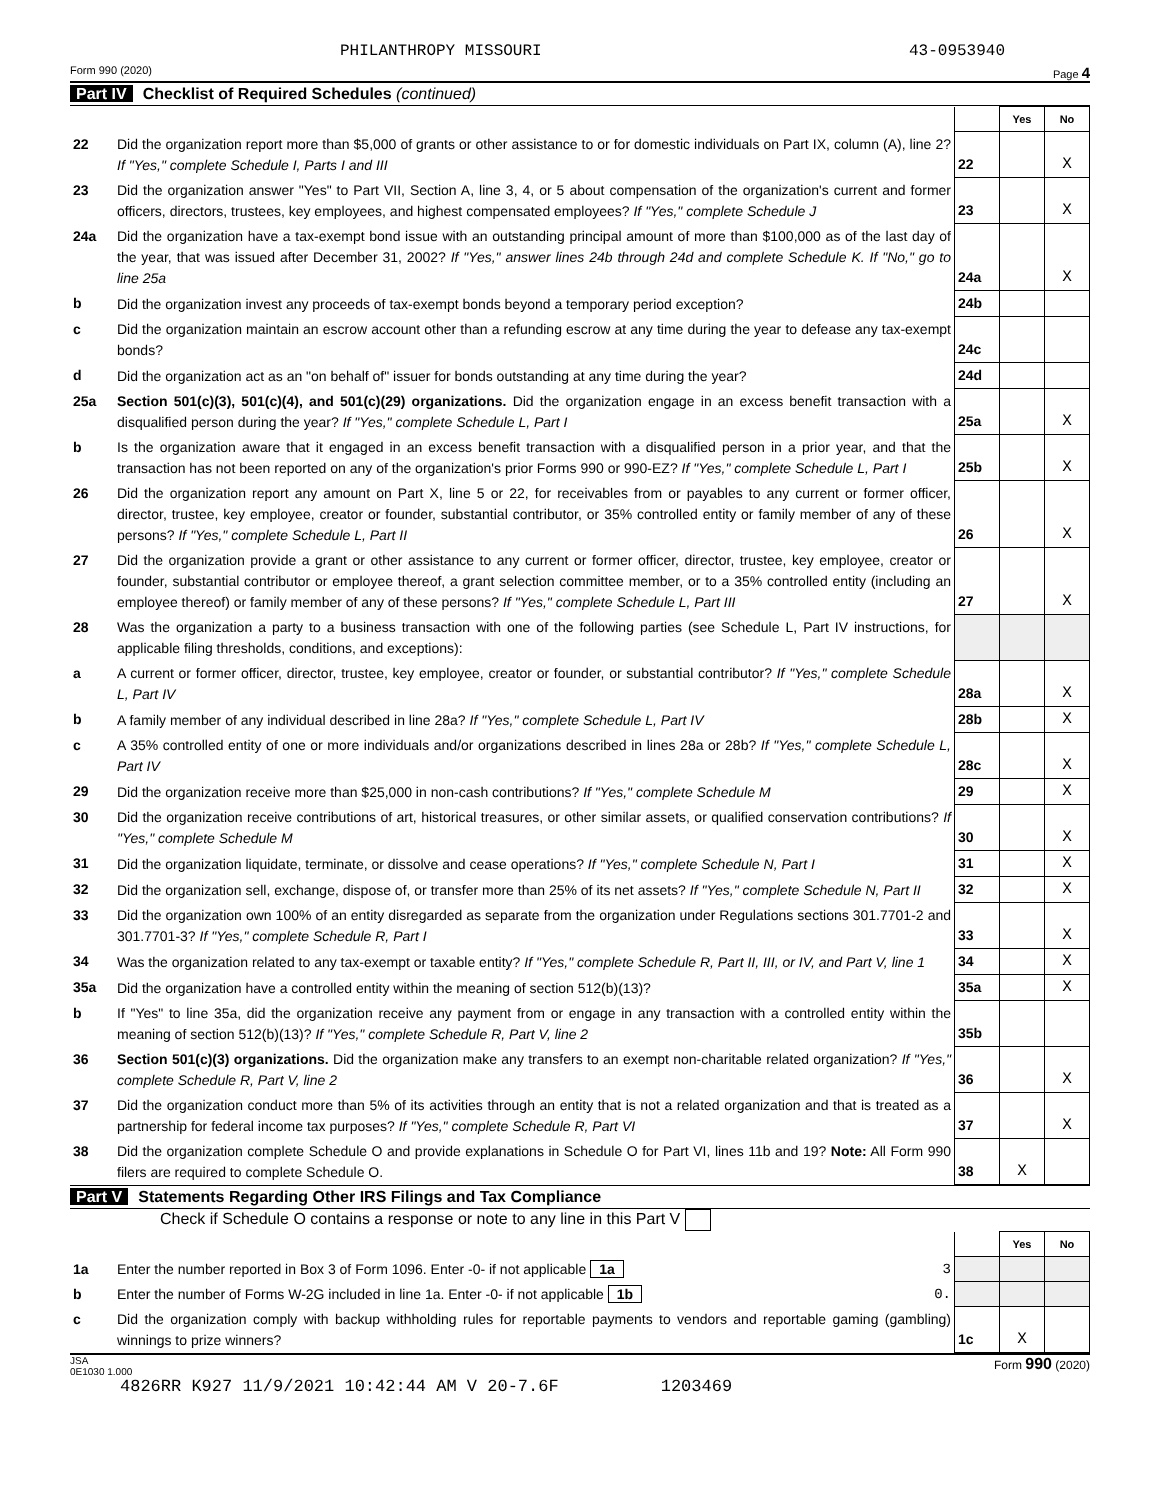PHILANTHROPY MISSOURI 43-0953940
Form 990 (2020) Page 4
Part IV Checklist of Required Schedules (continued)
| | | | Yes | No |
| 22 | Did the organization report more than $5,000 of grants or other assistance to or for domestic individuals on Part IX, column (A), line 2? If "Yes," complete Schedule I, Parts I and III | 22 | | X |
| 23 | Did the organization answer "Yes" to Part VII, Section A, line 3, 4, or 5 about compensation of the organization's current and former officers, directors, trustees, key employees, and highest compensated employees? If "Yes," complete Schedule J | 23 | | X |
| 24a | Did the organization have a tax-exempt bond issue with an outstanding principal amount of more than $100,000 as of the last day of the year, that was issued after December 31, 2002? If "Yes," answer lines 24b through 24d and complete Schedule K. If "No," go to line 25a | 24a | | X |
| b | Did the organization invest any proceeds of tax-exempt bonds beyond a temporary period exception? | 24b | | |
| c | Did the organization maintain an escrow account other than a refunding escrow at any time during the year to defease any tax-exempt bonds? | 24c | | |
| d | Did the organization act as an "on behalf of" issuer for bonds outstanding at any time during the year? | 24d | | |
| 25a | Section 501(c)(3), 501(c)(4), and 501(c)(29) organizations. Did the organization engage in an excess benefit transaction with a disqualified person during the year? If "Yes," complete Schedule L, Part I | 25a | | X |
| b | Is the organization aware that it engaged in an excess benefit transaction with a disqualified person in a prior year, and that the transaction has not been reported on any of the organization's prior Forms 990 or 990-EZ? If "Yes," complete Schedule L, Part I | 25b | | X |
| 26 | Did the organization report any amount on Part X, line 5 or 22, for receivables from or payables to any current or former officer, director, trustee, key employee, creator or founder, substantial contributor, or 35% controlled entity or family member of any of these persons? If "Yes," complete Schedule L, Part II | 26 | | X |
| 27 | Did the organization provide a grant or other assistance to any current or former officer, director, trustee, key employee, creator or founder, substantial contributor or employee thereof, a grant selection committee member, or to a 35% controlled entity (including an employee thereof) or family member of any of these persons? If "Yes," complete Schedule L, Part III | 27 | | X |
| 28 | Was the organization a party to a business transaction with one of the following parties (see Schedule L, Part IV instructions, for applicable filing thresholds, conditions, and exceptions): | | | |
| a | A current or former officer, director, trustee, key employee, creator or founder, or substantial contributor? If "Yes," complete Schedule L, Part IV | 28a | | X |
| b | A family member of any individual described in line 28a? If "Yes," complete Schedule L, Part IV | 28b | | X |
| c | A 35% controlled entity of one or more individuals and/or organizations described in lines 28a or 28b? If "Yes," complete Schedule L, Part IV | 28c | | X |
| 29 | Did the organization receive more than $25,000 in non-cash contributions? If "Yes," complete Schedule M | 29 | | X |
| 30 | Did the organization receive contributions of art, historical treasures, or other similar assets, or qualified conservation contributions? If "Yes," complete Schedule M | 30 | | X |
| 31 | Did the organization liquidate, terminate, or dissolve and cease operations? If "Yes," complete Schedule N, Part I | 31 | | X |
| 32 | Did the organization sell, exchange, dispose of, or transfer more than 25% of its net assets? If "Yes," complete Schedule N, Part II | 32 | | X |
| 33 | Did the organization own 100% of an entity disregarded as separate from the organization under Regulations sections 301.7701-2 and 301.7701-3? If "Yes," complete Schedule R, Part I | 33 | | X |
| 34 | Was the organization related to any tax-exempt or taxable entity? If "Yes," complete Schedule R, Part II, III, or IV, and Part V, line 1 | 34 | | X |
| 35a | Did the organization have a controlled entity within the meaning of section 512(b)(13)? | 35a | | X |
| b | If "Yes" to line 35a, did the organization receive any payment from or engage in any transaction with a controlled entity within the meaning of section 512(b)(13)? If "Yes," complete Schedule R, Part V, line 2 | 35b | | |
| 36 | Section 501(c)(3) organizations. Did the organization make any transfers to an exempt non-charitable related organization? If "Yes," complete Schedule R, Part V, line 2 | 36 | | X |
| 37 | Did the organization conduct more than 5% of its activities through an entity that is not a related organization and that is treated as a partnership for federal income tax purposes? If "Yes," complete Schedule R, Part VI | 37 | | X |
| 38 | Did the organization complete Schedule O and provide explanations in Schedule O for Part VI, lines 11b and 19? Note: All Form 990 filers are required to complete Schedule O. | 38 | X | |
Part V Statements Regarding Other IRS Filings and Tax Compliance
Check if Schedule O contains a response or note to any line in this Part V
| | | | Yes | No |
| 1a | Enter the number reported in Box 3 of Form 1096. Enter -0- if not applicable 1a 3 | | | |
| b | Enter the number of Forms W-2G included in line 1a. Enter -0- if not applicable 1b 0. | | | |
| c | Did the organization comply with backup withholding rules for reportable payments to vendors and reportable gaming (gambling) winnings to prize winners? | 1c | X | |
JSA
0E1030 1.000 Form 990 (2020)
4826RR K927 11/9/2021 10:42:44 AM V 20-7.6F 1203469